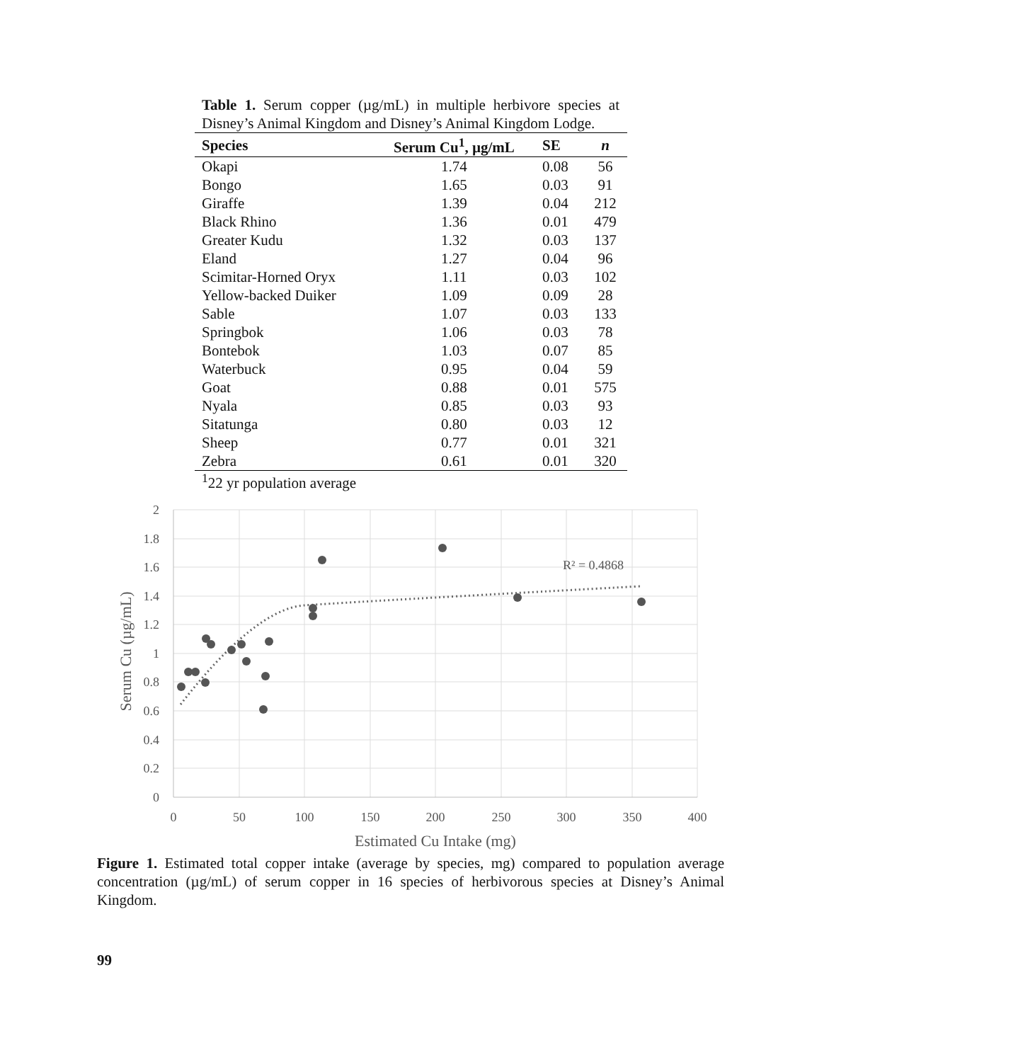Table 1. Serum copper (µg/mL) in multiple herbivore species at Disney’s Animal Kingdom and Disney’s Animal Kingdom Lodge.
| Species | Serum Cu<sup>1</sup>, µg/mL | SE | n |
| --- | --- | --- | --- |
| Okapi | 1.74 | 0.08 | 56 |
| Bongo | 1.65 | 0.03 | 91 |
| Giraffe | 1.39 | 0.04 | 212 |
| Black Rhino | 1.36 | 0.01 | 479 |
| Greater Kudu | 1.32 | 0.03 | 137 |
| Eland | 1.27 | 0.04 | 96 |
| Scimitar-Horned Oryx | 1.11 | 0.03 | 102 |
| Yellow-backed Duiker | 1.09 | 0.09 | 28 |
| Sable | 1.07 | 0.03 | 133 |
| Springbok | 1.06 | 0.03 | 78 |
| Bontebok | 1.03 | 0.07 | 85 |
| Waterbuck | 0.95 | 0.04 | 59 |
| Goat | 0.88 | 0.01 | 575 |
| Nyala | 0.85 | 0.03 | 93 |
| Sitatunga | 0.80 | 0.03 | 12 |
| Sheep | 0.77 | 0.01 | 321 |
| Zebra | 0.61 | 0.01 | 320 |
<sup>1</sup> 22 yr population average
2
1.8
1.6
1.4
1.2
1
0.8
0.6
0.4
0.2
0
0
50
100
150
200
250
300
350
400
Estimated Cu Intake (mg)
Serum Cu (µg/mL)
R² = 0.4868
Figure 1. Estimated total copper intake (average by species, mg) compared to population average concentration (µg/mL) of serum copper in 16 species of herbivorous species at Disney’s Animal Kingdom.
99